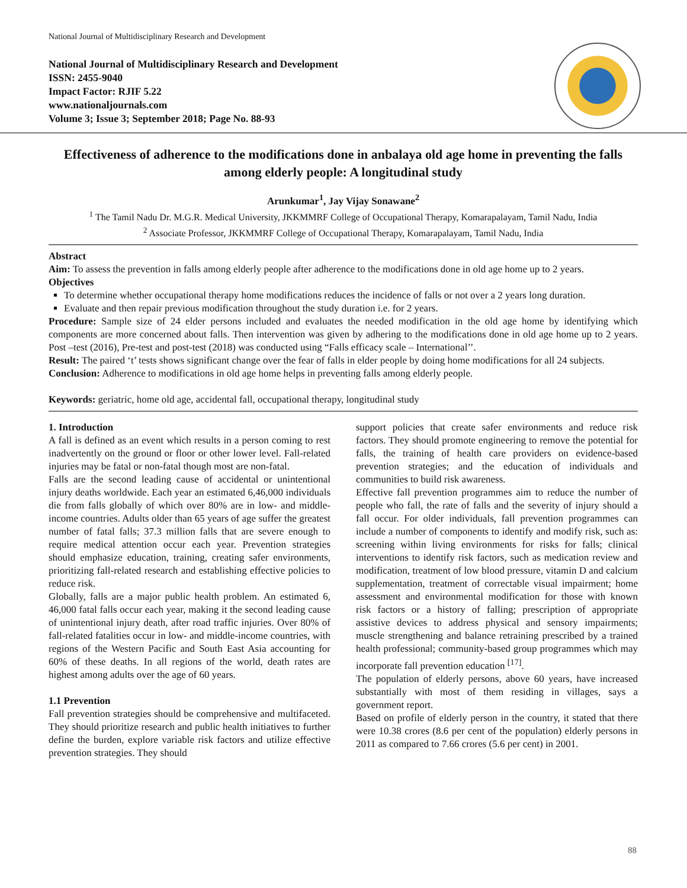National Journal of Multidisciplinary Research and Development
National Journal of Multidisciplinary Research and Development
ISSN: 2455-9040
Impact Factor: RJIF 5.22
www.nationaljournals.com
Volume 3; Issue 3; September 2018; Page No. 88-93
Effectiveness of adherence to the modifications done in anbalaya old age home in preventing the falls among elderly people: A longitudinal study
Arunkumar<sup>1</sup>, Jay Vijay Sonawane<sup>2</sup>
<sup>1</sup> The Tamil Nadu Dr. M.G.R. Medical University, JKKMMRF College of Occupational Therapy, Komarapalayam, Tamil Nadu, India
<sup>2</sup> Associate Professor, JKKMMRF College of Occupational Therapy, Komarapalayam, Tamil Nadu, India
Abstract
Aim: To assess the prevention in falls among elderly people after adherence to the modifications done in old age home up to 2 years.
Objectives
To determine whether occupational therapy home modifications reduces the incidence of falls or not over a 2 years long duration.
Evaluate and then repair previous modification throughout the study duration i.e. for 2 years.
Procedure: Sample size of 24 elder persons included and evaluates the needed modification in the old age home by identifying which components are more concerned about falls. Then intervention was given by adhering to the modifications done in old age home up to 2 years. Post –test (2016), Pre-test and post-test (2018) was conducted using “Falls efficacy scale – International’’.
Result: The paired ‘t’ tests shows significant change over the fear of falls in elder people by doing home modifications for all 24 subjects.
Conclusion: Adherence to modifications in old age home helps in preventing falls among elderly people.
Keywords: geriatric, home old age, accidental fall, occupational therapy, longitudinal study
1. Introduction
A fall is defined as an event which results in a person coming to rest inadvertently on the ground or floor or other lower level. Fall-related injuries may be fatal or non-fatal though most are non-fatal.
Falls are the second leading cause of accidental or unintentional injury deaths worldwide. Each year an estimated 6,46,000 individuals die from falls globally of which over 80% are in low- and middle-income countries. Adults older than 65 years of age suffer the greatest number of fatal falls; 37.3 million falls that are severe enough to require medical attention occur each year. Prevention strategies should emphasize education, training, creating safer environments, prioritizing fall-related research and establishing effective policies to reduce risk.
Globally, falls are a major public health problem. An estimated 6, 46,000 fatal falls occur each year, making it the second leading cause of unintentional injury death, after road traffic injuries. Over 80% of fall-related fatalities occur in low- and middle-income countries, with regions of the Western Pacific and South East Asia accounting for 60% of these deaths. In all regions of the world, death rates are highest among adults over the age of 60 years.
1.1 Prevention
Fall prevention strategies should be comprehensive and multifaceted. They should prioritize research and public health initiatives to further define the burden, explore variable risk factors and utilize effective prevention strategies. They should
support policies that create safer environments and reduce risk factors. They should promote engineering to remove the potential for falls, the training of health care providers on evidence-based prevention strategies; and the education of individuals and communities to build risk awareness.
Effective fall prevention programmes aim to reduce the number of people who fall, the rate of falls and the severity of injury should a fall occur. For older individuals, fall prevention programmes can include a number of components to identify and modify risk, such as: screening within living environments for risks for falls; clinical interventions to identify risk factors, such as medication review and modification, treatment of low blood pressure, vitamin D and calcium supplementation, treatment of correctable visual impairment; home assessment and environmental modification for those with known risk factors or a history of falling; prescription of appropriate assistive devices to address physical and sensory impairments; muscle strengthening and balance retraining prescribed by a trained health professional; community-based group programmes which may incorporate fall prevention education <sup>[17]</sup>.
The population of elderly persons, above 60 years, have increased substantially with most of them residing in villages, says a government report.
Based on profile of elderly person in the country, it stated that there were 10.38 crores (8.6 per cent of the population) elderly persons in 2011 as compared to 7.66 crores (5.6 per cent) in 2001.
88